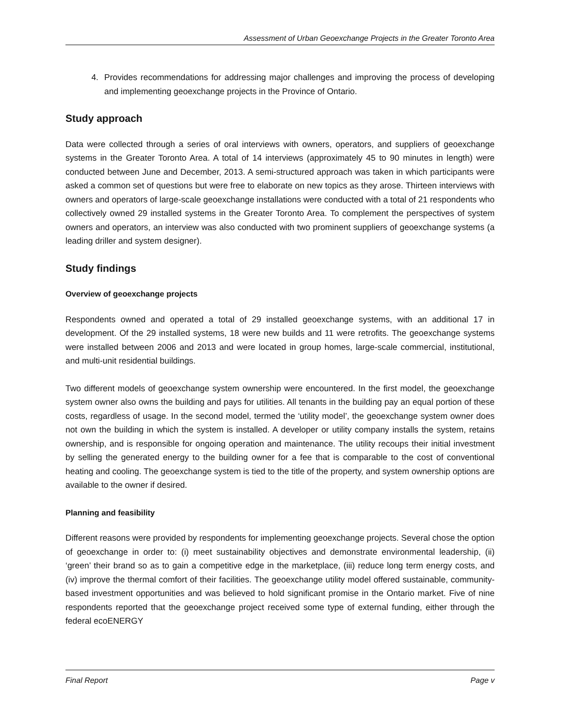Assessment of Urban Geoexchange Projects in the Greater Toronto Area
4. Provides recommendations for addressing major challenges and improving the process of developing and implementing geoexchange projects in the Province of Ontario.
Study approach
Data were collected through a series of oral interviews with owners, operators, and suppliers of geoexchange systems in the Greater Toronto Area. A total of 14 interviews (approximately 45 to 90 minutes in length) were conducted between June and December, 2013. A semi-structured approach was taken in which participants were asked a common set of questions but were free to elaborate on new topics as they arose. Thirteen interviews with owners and operators of large-scale geoexchange installations were conducted with a total of 21 respondents who collectively owned 29 installed systems in the Greater Toronto Area. To complement the perspectives of system owners and operators, an interview was also conducted with two prominent suppliers of geoexchange systems (a leading driller and system designer).
Study findings
Overview of geoexchange projects
Respondents owned and operated a total of 29 installed geoexchange systems, with an additional 17 in development. Of the 29 installed systems, 18 were new builds and 11 were retrofits. The geoexchange systems were installed between 2006 and 2013 and were located in group homes, large-scale commercial, institutional, and multi-unit residential buildings.
Two different models of geoexchange system ownership were encountered. In the first model, the geoexchange system owner also owns the building and pays for utilities. All tenants in the building pay an equal portion of these costs, regardless of usage. In the second model, termed the ‘utility model’, the geoexchange system owner does not own the building in which the system is installed. A developer or utility company installs the system, retains ownership, and is responsible for ongoing operation and maintenance. The utility recoups their initial investment by selling the generated energy to the building owner for a fee that is comparable to the cost of conventional heating and cooling. The geoexchange system is tied to the title of the property, and system ownership options are available to the owner if desired.
Planning and feasibility
Different reasons were provided by respondents for implementing geoexchange projects. Several chose the option of geoexchange in order to: (i) meet sustainability objectives and demonstrate environmental leadership, (ii) ‘green’ their brand so as to gain a competitive edge in the marketplace, (iii) reduce long term energy costs, and (iv) improve the thermal comfort of their facilities. The geoexchange utility model offered sustainable, community-based investment opportunities and was believed to hold significant promise in the Ontario market. Five of nine respondents reported that the geoexchange project received some type of external funding, either through the federal ecoENERGY
Final Report Page v